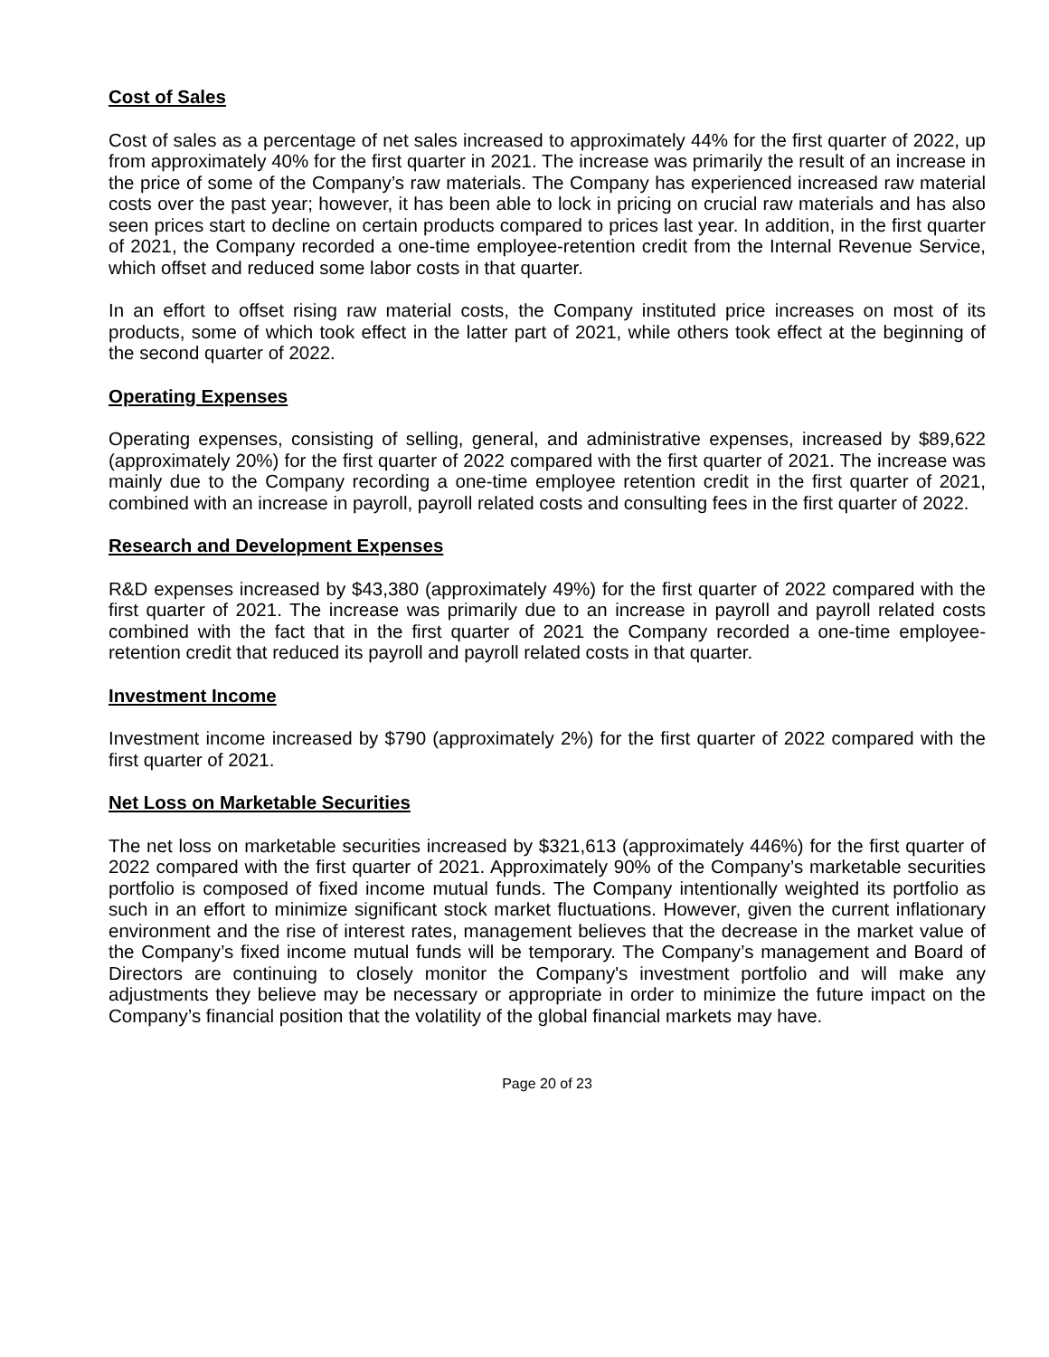Cost of Sales
Cost of sales as a percentage of net sales increased to approximately 44% for the first quarter of 2022, up from approximately 40% for the first quarter in 2021. The increase was primarily the result of an increase in the price of some of the Company’s raw materials. The Company has experienced increased raw material costs over the past year; however, it has been able to lock in pricing on crucial raw materials and has also seen prices start to decline on certain products compared to prices last year. In addition, in the first quarter of 2021, the Company recorded a one-time employee-retention credit from the Internal Revenue Service, which offset and reduced some labor costs in that quarter.
In an effort to offset rising raw material costs, the Company instituted price increases on most of its products, some of which took effect in the latter part of 2021, while others took effect at the beginning of the second quarter of 2022.
Operating Expenses
Operating expenses, consisting of selling, general, and administrative expenses, increased by $89,622 (approximately 20%) for the first quarter of 2022 compared with the first quarter of 2021. The increase was mainly due to the Company recording a one-time employee retention credit in the first quarter of 2021, combined with an increase in payroll, payroll related costs and consulting fees in the first quarter of 2022.
Research and Development Expenses
R&D expenses increased by $43,380 (approximately 49%) for the first quarter of 2022 compared with the first quarter of 2021. The increase was primarily due to an increase in payroll and payroll related costs combined with the fact that in the first quarter of 2021 the Company recorded a one-time employee-retention credit that reduced its payroll and payroll related costs in that quarter.
Investment Income
Investment income increased by $790 (approximately 2%) for the first quarter of 2022 compared with the first quarter of 2021.
Net Loss on Marketable Securities
The net loss on marketable securities increased by $321,613 (approximately 446%) for the first quarter of 2022 compared with the first quarter of 2021. Approximately 90% of the Company’s marketable securities portfolio is composed of fixed income mutual funds. The Company intentionally weighted its portfolio as such in an effort to minimize significant stock market fluctuations. However, given the current inflationary environment and the rise of interest rates, management believes that the decrease in the market value of the Company’s fixed income mutual funds will be temporary. The Company’s management and Board of Directors are continuing to closely monitor the Company's investment portfolio and will make any adjustments they believe may be necessary or appropriate in order to minimize the future impact on the Company’s financial position that the volatility of the global financial markets may have.
Page 20 of 23